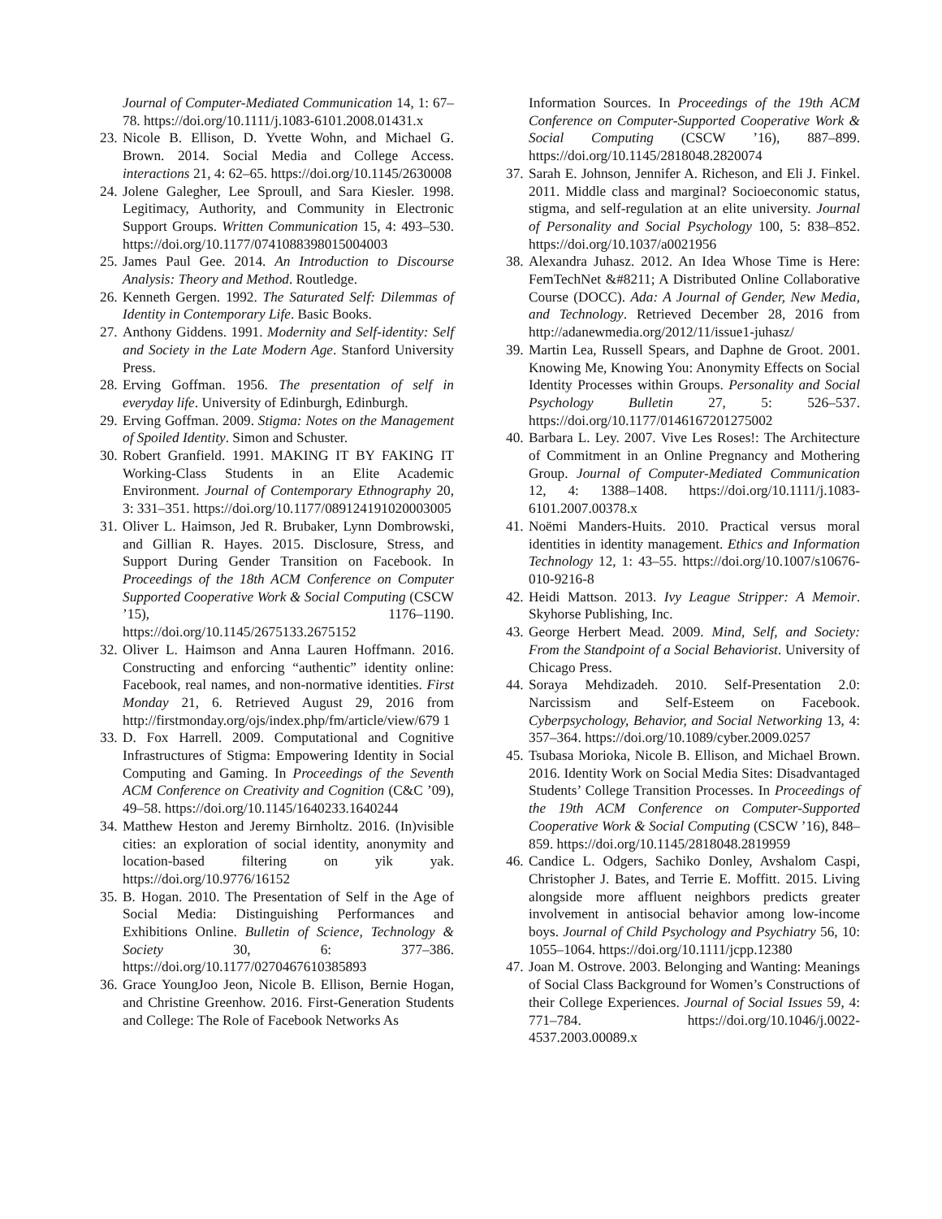Journal of Computer-Mediated Communication 14, 1: 67–78. https://doi.org/10.1111/j.1083-6101.2008.01431.x
23. Nicole B. Ellison, D. Yvette Wohn, and Michael G. Brown. 2014. Social Media and College Access. interactions 21, 4: 62–65. https://doi.org/10.1145/2630008
24. Jolene Galegher, Lee Sproull, and Sara Kiesler. 1998. Legitimacy, Authority, and Community in Electronic Support Groups. Written Communication 15, 4: 493–530. https://doi.org/10.1177/0741088398015004003
25. James Paul Gee. 2014. An Introduction to Discourse Analysis: Theory and Method. Routledge.
26. Kenneth Gergen. 1992. The Saturated Self: Dilemmas of Identity in Contemporary Life. Basic Books.
27. Anthony Giddens. 1991. Modernity and Self-identity: Self and Society in the Late Modern Age. Stanford University Press.
28. Erving Goffman. 1956. The presentation of self in everyday life. University of Edinburgh, Edinburgh.
29. Erving Goffman. 2009. Stigma: Notes on the Management of Spoiled Identity. Simon and Schuster.
30. Robert Granfield. 1991. MAKING IT BY FAKING IT Working-Class Students in an Elite Academic Environment. Journal of Contemporary Ethnography 20, 3: 331–351. https://doi.org/10.1177/089124191020003005
31. Oliver L. Haimson, Jed R. Brubaker, Lynn Dombrowski, and Gillian R. Hayes. 2015. Disclosure, Stress, and Support During Gender Transition on Facebook. In Proceedings of the 18th ACM Conference on Computer Supported Cooperative Work & Social Computing (CSCW ’15), 1176–1190. https://doi.org/10.1145/2675133.2675152
32. Oliver L. Haimson and Anna Lauren Hoffmann. 2016. Constructing and enforcing “authentic” identity online: Facebook, real names, and non-normative identities. First Monday 21, 6. Retrieved August 29, 2016 from http://firstmonday.org/ojs/index.php/fm/article/view/679 1
33. D. Fox Harrell. 2009. Computational and Cognitive Infrastructures of Stigma: Empowering Identity in Social Computing and Gaming. In Proceedings of the Seventh ACM Conference on Creativity and Cognition (C&C ’09), 49–58. https://doi.org/10.1145/1640233.1640244
34. Matthew Heston and Jeremy Birnholtz. 2016. (In)visible cities: an exploration of social identity, anonymity and location-based filtering on yik yak. https://doi.org/10.9776/16152
35. B. Hogan. 2010. The Presentation of Self in the Age of Social Media: Distinguishing Performances and Exhibitions Online. Bulletin of Science, Technology & Society 30, 6: 377–386. https://doi.org/10.1177/0270467610385893
36. Grace YoungJoo Jeon, Nicole B. Ellison, Bernie Hogan, and Christine Greenhow. 2016. First-Generation Students and College: The Role of Facebook Networks As
Information Sources. In Proceedings of the 19th ACM Conference on Computer-Supported Cooperative Work & Social Computing (CSCW ’16), 887–899. https://doi.org/10.1145/2818048.2820074
37. Sarah E. Johnson, Jennifer A. Richeson, and Eli J. Finkel. 2011. Middle class and marginal? Socioeconomic status, stigma, and self-regulation at an elite university. Journal of Personality and Social Psychology 100, 5: 838–852. https://doi.org/10.1037/a0021956
38. Alexandra Juhasz. 2012. An Idea Whose Time is Here: FemTechNet &#8211; A Distributed Online Collaborative Course (DOCC). Ada: A Journal of Gender, New Media, and Technology. Retrieved December 28, 2016 from http://adanewmedia.org/2012/11/issue1-juhasz/
39. Martin Lea, Russell Spears, and Daphne de Groot. 2001. Knowing Me, Knowing You: Anonymity Effects on Social Identity Processes within Groups. Personality and Social Psychology Bulletin 27, 5: 526–537. https://doi.org/10.1177/0146167201275002
40. Barbara L. Ley. 2007. Vive Les Roses!: The Architecture of Commitment in an Online Pregnancy and Mothering Group. Journal of Computer-Mediated Communication 12, 4: 1388–1408. https://doi.org/10.1111/j.1083-6101.2007.00378.x
41. Noëmi Manders-Huits. 2010. Practical versus moral identities in identity management. Ethics and Information Technology 12, 1: 43–55. https://doi.org/10.1007/s10676-010-9216-8
42. Heidi Mattson. 2013. Ivy League Stripper: A Memoir. Skyhorse Publishing, Inc.
43. George Herbert Mead. 2009. Mind, Self, and Society: From the Standpoint of a Social Behaviorist. University of Chicago Press.
44. Soraya Mehdizadeh. 2010. Self-Presentation 2.0: Narcissism and Self-Esteem on Facebook. Cyberpsychology, Behavior, and Social Networking 13, 4: 357–364. https://doi.org/10.1089/cyber.2009.0257
45. Tsubasa Morioka, Nicole B. Ellison, and Michael Brown. 2016. Identity Work on Social Media Sites: Disadvantaged Students’ College Transition Processes. In Proceedings of the 19th ACM Conference on Computer-Supported Cooperative Work & Social Computing (CSCW ’16), 848–859. https://doi.org/10.1145/2818048.2819959
46. Candice L. Odgers, Sachiko Donley, Avshalom Caspi, Christopher J. Bates, and Terrie E. Moffitt. 2015. Living alongside more affluent neighbors predicts greater involvement in antisocial behavior among low-income boys. Journal of Child Psychology and Psychiatry 56, 10: 1055–1064. https://doi.org/10.1111/jcpp.12380
47. Joan M. Ostrove. 2003. Belonging and Wanting: Meanings of Social Class Background for Women’s Constructions of their College Experiences. Journal of Social Issues 59, 4: 771–784. https://doi.org/10.1046/j.0022-4537.2003.00089.x